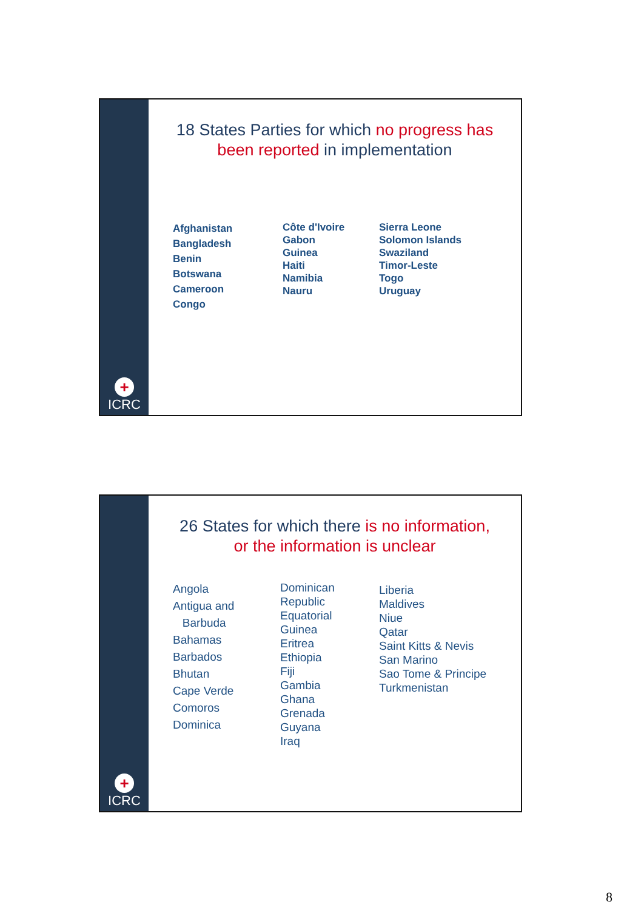+
ICRC
18 States Parties for which no progress has been reported in implementation
Afghanistan
Bangladesh
Benin
Botswana
Cameroon
Congo
Côte d'Ivoire
Gabon
Guinea
Haiti
Namibia
Nauru
Sierra Leone
Solomon Islands
Swaziland
Timor-Leste
Togo
Uruguay
+
ICRC
26 States for which there is no information, or the information is unclear
Angola
Antigua and
Barbuda
Bahamas
Barbados
Bhutan
Cape Verde
Comoros
Dominica
Dominican
Republic
Equatorial
Guinea
Eritrea
Ethiopia
Fiji
Gambia
Ghana
Grenada
Guyana
Iraq
Liberia
Maldives
Niue
Qatar
Saint Kitts & Nevis
San Marino
Sao Tome & Principe
Turkmenistan
8